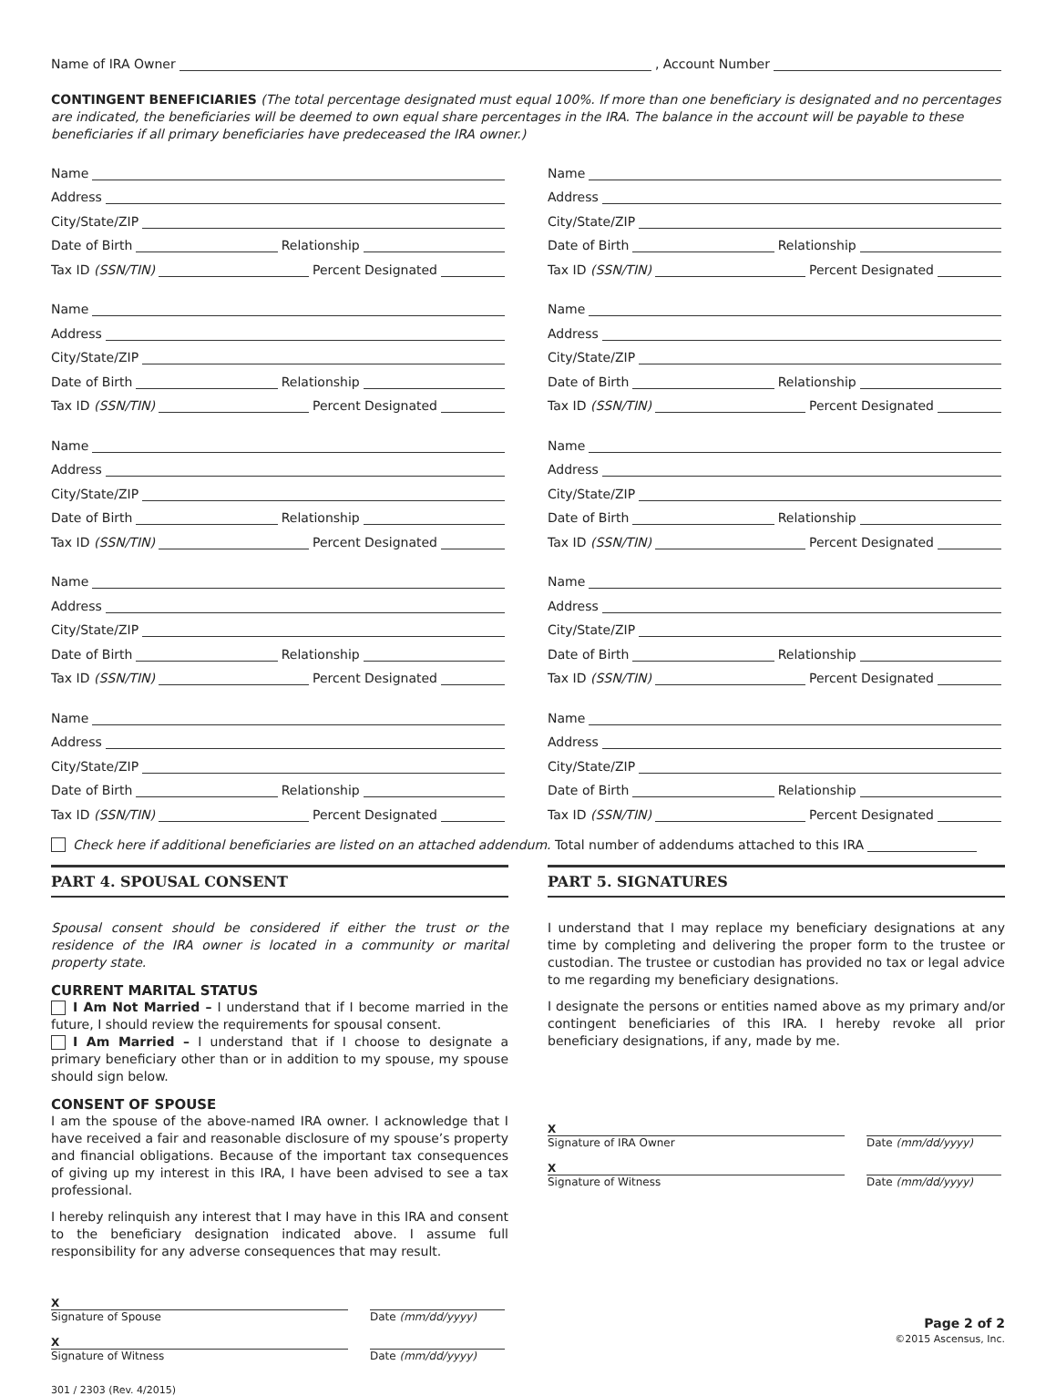Name of IRA Owner , Account Number
CONTINGENT BENEFICIARIES (The total percentage designated must equal 100%. If more than one beneficiary is designated and no percentages are indicated, the beneficiaries will be deemed to own equal share percentages in the IRA. The balance in the account will be payable to these beneficiaries if all primary beneficiaries have predeceased the IRA owner.)
Name
Address
City/State/ZIP
Date of Birth Relationship
Tax ID (SSN/TIN) Percent Designated
Name
Address
City/State/ZIP
Date of Birth Relationship
Tax ID (SSN/TIN) Percent Designated
Name
Address
City/State/ZIP
Date of Birth Relationship
Tax ID (SSN/TIN) Percent Designated
Name
Address
City/State/ZIP
Date of Birth Relationship
Tax ID (SSN/TIN) Percent Designated
Name
Address
City/State/ZIP
Date of Birth Relationship
Tax ID (SSN/TIN) Percent Designated
Name
Address
City/State/ZIP
Date of Birth Relationship
Tax ID (SSN/TIN) Percent Designated
Name
Address
City/State/ZIP
Date of Birth Relationship
Tax ID (SSN/TIN) Percent Designated
Name
Address
City/State/ZIP
Date of Birth Relationship
Tax ID (SSN/TIN) Percent Designated
Name
Address
City/State/ZIP
Date of Birth Relationship
Tax ID (SSN/TIN) Percent Designated
Name
Address
City/State/ZIP
Date of Birth Relationship
Tax ID (SSN/TIN) Percent Designated
Check here if additional beneficiaries are listed on an attached addendum. Total number of addendums attached to this IRA
PART 4. SPOUSAL CONSENT
Spousal consent should be considered if either the trust or the residence of the IRA owner is located in a community or marital property state.
CURRENT MARITAL STATUS
I Am Not Married – I understand that if I become married in the future, I should review the requirements for spousal consent.
I Am Married – I understand that if I choose to designate a primary beneficiary other than or in addition to my spouse, my spouse should sign below.
CONSENT OF SPOUSE
I am the spouse of the above-named IRA owner. I acknowledge that I have received a fair and reasonable disclosure of my spouse’s property and financial obligations. Because of the important tax consequences of giving up my interest in this IRA, I have been advised to see a tax professional.
I hereby relinquish any interest that I may have in this IRA and consent to the beneficiary designation indicated above. I assume full responsibility for any adverse consequences that may result.
X
Signature of Spouse
Date (mm/dd/yyyy)
X
Signature of Witness
Date (mm/dd/yyyy)
301 / 2303 (Rev. 4/2015)
PART 5. SIGNATURES
I understand that I may replace my beneficiary designations at any time by completing and delivering the proper form to the trustee or custodian. The trustee or custodian has provided no tax or legal advice to me regarding my beneficiary designations.
I designate the persons or entities named above as my primary and/or contingent beneficiaries of this IRA. I hereby revoke all prior beneficiary designations, if any, made by me.
X
Signature of IRA Owner
Date (mm/dd/yyyy)
X
Signature of Witness
Date (mm/dd/yyyy)
Page 2 of 2
©2015 Ascensus, Inc.